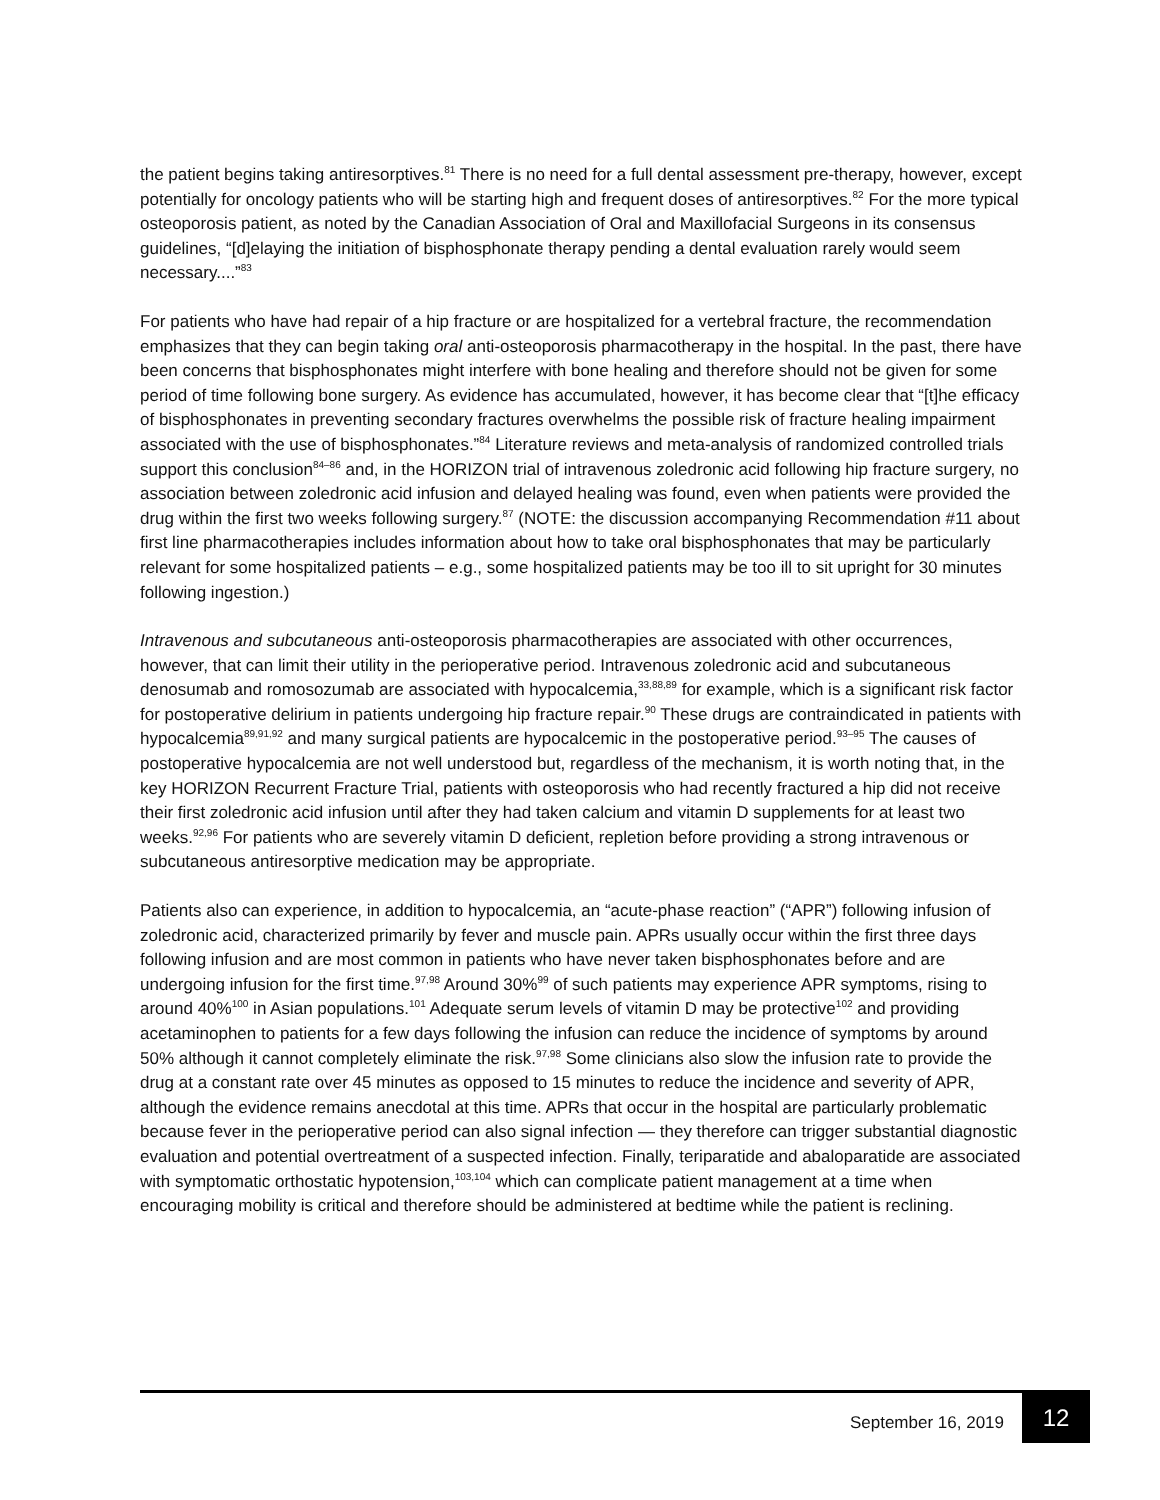the patient begins taking antiresorptives.<sup>81</sup> There is no need for a full dental assessment pre-therapy, however, except potentially for oncology patients who will be starting high and frequent doses of antiresorptives.<sup>82</sup> For the more typical osteoporosis patient, as noted by the Canadian Association of Oral and Maxillofacial Surgeons in its consensus guidelines, “[d]elaying the initiation of bisphosphonate therapy pending a dental evaluation rarely would seem necessary....”<sup>83</sup>
For patients who have had repair of a hip fracture or are hospitalized for a vertebral fracture, the recommendation emphasizes that they can begin taking oral anti-osteoporosis pharmacotherapy in the hospital. In the past, there have been concerns that bisphosphonates might interfere with bone healing and therefore should not be given for some period of time following bone surgery. As evidence has accumulated, however, it has become clear that “[t]he efficacy of bisphosphonates in preventing secondary fractures overwhelms the possible risk of fracture healing impairment associated with the use of bisphosphonates.”<sup>84</sup> Literature reviews and meta-analysis of randomized controlled trials support this conclusion<sup>84–86</sup> and, in the HORIZON trial of intravenous zoledronic acid following hip fracture surgery, no association between zoledronic acid infusion and delayed healing was found, even when patients were provided the drug within the first two weeks following surgery.<sup>87</sup> (NOTE: the discussion accompanying Recommendation #11 about first line pharmacotherapies includes information about how to take oral bisphosphonates that may be particularly relevant for some hospitalized patients – e.g., some hospitalized patients may be too ill to sit upright for 30 minutes following ingestion.)
Intravenous and subcutaneous anti-osteoporosis pharmacotherapies are associated with other occurrences, however, that can limit their utility in the perioperative period. Intravenous zoledronic acid and subcutaneous denosumab and romosozumab are associated with hypocalcemia,<sup>33,88,89</sup> for example, which is a significant risk factor for postoperative delirium in patients undergoing hip fracture repair.<sup>90</sup> These drugs are contraindicated in patients with hypocalcemia<sup>89,91,92</sup> and many surgical patients are hypocalcemic in the postoperative period.<sup>93–95</sup> The causes of postoperative hypocalcemia are not well understood but, regardless of the mechanism, it is worth noting that, in the key HORIZON Recurrent Fracture Trial, patients with osteoporosis who had recently fractured a hip did not receive their first zoledronic acid infusion until after they had taken calcium and vitamin D supplements for at least two weeks.<sup>92,96</sup> For patients who are severely vitamin D deficient, repletion before providing a strong intravenous or subcutaneous antiresorptive medication may be appropriate.
Patients also can experience, in addition to hypocalcemia, an “acute-phase reaction” (“APR”) following infusion of zoledronic acid, characterized primarily by fever and muscle pain. APRs usually occur within the first three days following infusion and are most common in patients who have never taken bisphosphonates before and are undergoing infusion for the first time.<sup>97,98</sup> Around 30%<sup>99</sup> of such patients may experience APR symptoms, rising to around 40%<sup>100</sup> in Asian populations.<sup>101</sup> Adequate serum levels of vitamin D may be protective<sup>102</sup> and providing acetaminophen to patients for a few days following the infusion can reduce the incidence of symptoms by around 50% although it cannot completely eliminate the risk.<sup>97,98</sup> Some clinicians also slow the infusion rate to provide the drug at a constant rate over 45 minutes as opposed to 15 minutes to reduce the incidence and severity of APR, although the evidence remains anecdotal at this time. APRs that occur in the hospital are particularly problematic because fever in the perioperative period can also signal infection — they therefore can trigger substantial diagnostic evaluation and potential overtreatment of a suspected infection. Finally, teriparatide and abaloparatide are associated with symptomatic orthostatic hypotension,<sup>103,104</sup> which can complicate patient management at a time when encouraging mobility is critical and therefore should be administered at bedtime while the patient is reclining.
September 16, 2019 12